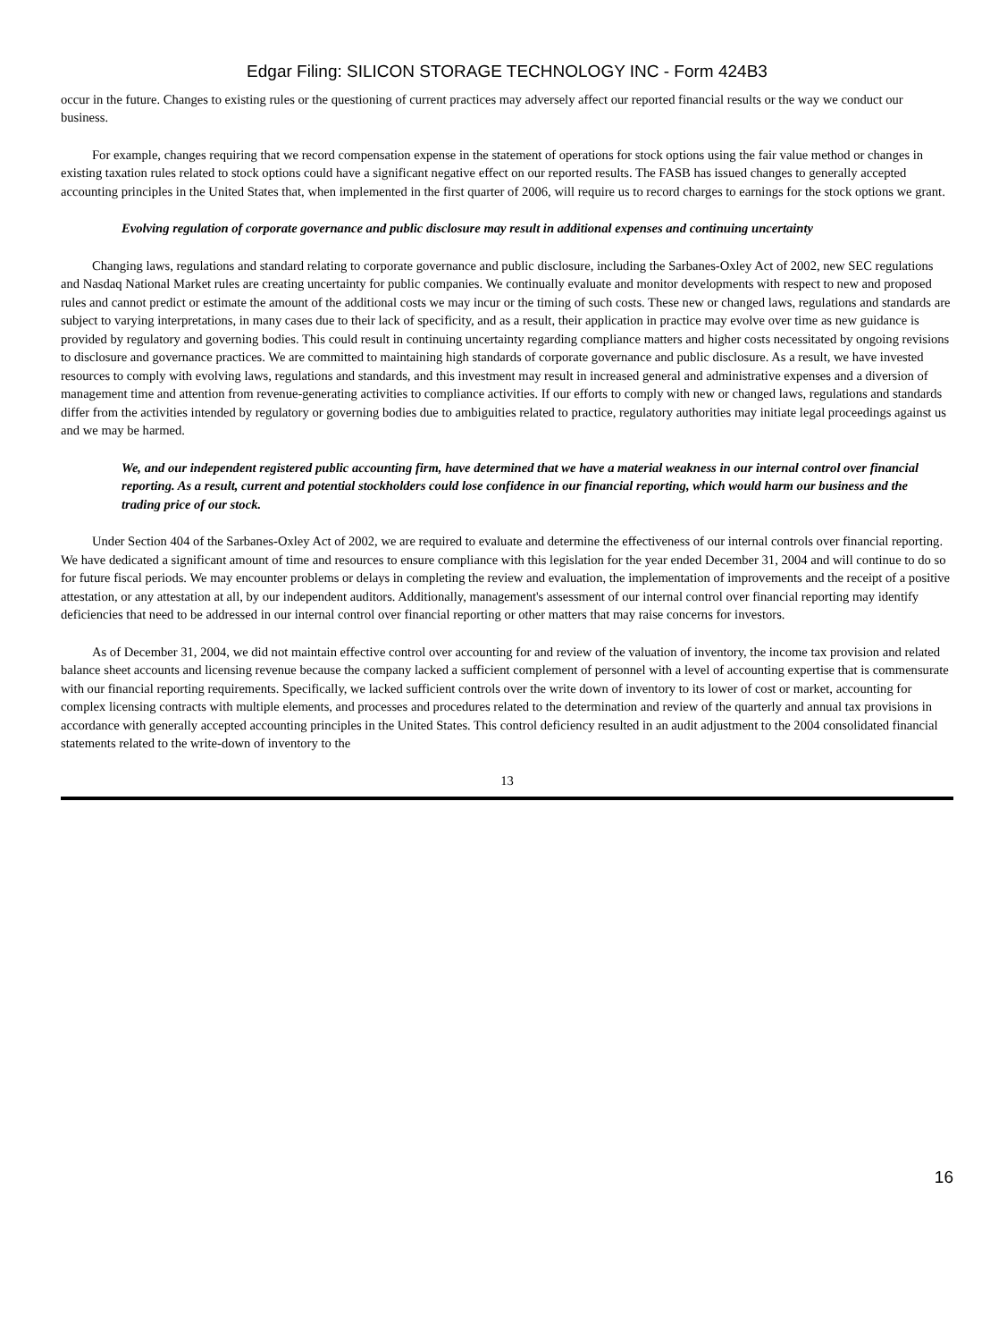Edgar Filing: SILICON STORAGE TECHNOLOGY INC - Form 424B3
occur in the future. Changes to existing rules or the questioning of current practices may adversely affect our reported financial results or the way we conduct our business.
For example, changes requiring that we record compensation expense in the statement of operations for stock options using the fair value method or changes in existing taxation rules related to stock options could have a significant negative effect on our reported results. The FASB has issued changes to generally accepted accounting principles in the United States that, when implemented in the first quarter of 2006, will require us to record charges to earnings for the stock options we grant.
Evolving regulation of corporate governance and public disclosure may result in additional expenses and continuing uncertainty
Changing laws, regulations and standard relating to corporate governance and public disclosure, including the Sarbanes-Oxley Act of 2002, new SEC regulations and Nasdaq National Market rules are creating uncertainty for public companies. We continually evaluate and monitor developments with respect to new and proposed rules and cannot predict or estimate the amount of the additional costs we may incur or the timing of such costs. These new or changed laws, regulations and standards are subject to varying interpretations, in many cases due to their lack of specificity, and as a result, their application in practice may evolve over time as new guidance is provided by regulatory and governing bodies. This could result in continuing uncertainty regarding compliance matters and higher costs necessitated by ongoing revisions to disclosure and governance practices. We are committed to maintaining high standards of corporate governance and public disclosure. As a result, we have invested resources to comply with evolving laws, regulations and standards, and this investment may result in increased general and administrative expenses and a diversion of management time and attention from revenue-generating activities to compliance activities. If our efforts to comply with new or changed laws, regulations and standards differ from the activities intended by regulatory or governing bodies due to ambiguities related to practice, regulatory authorities may initiate legal proceedings against us and we may be harmed.
We, and our independent registered public accounting firm, have determined that we have a material weakness in our internal control over financial reporting. As a result, current and potential stockholders could lose confidence in our financial reporting, which would harm our business and the trading price of our stock.
Under Section 404 of the Sarbanes-Oxley Act of 2002, we are required to evaluate and determine the effectiveness of our internal controls over financial reporting. We have dedicated a significant amount of time and resources to ensure compliance with this legislation for the year ended December 31, 2004 and will continue to do so for future fiscal periods. We may encounter problems or delays in completing the review and evaluation, the implementation of improvements and the receipt of a positive attestation, or any attestation at all, by our independent auditors. Additionally, management's assessment of our internal control over financial reporting may identify deficiencies that need to be addressed in our internal control over financial reporting or other matters that may raise concerns for investors.
As of December 31, 2004, we did not maintain effective control over accounting for and review of the valuation of inventory, the income tax provision and related balance sheet accounts and licensing revenue because the company lacked a sufficient complement of personnel with a level of accounting expertise that is commensurate with our financial reporting requirements. Specifically, we lacked sufficient controls over the write down of inventory to its lower of cost or market, accounting for complex licensing contracts with multiple elements, and processes and procedures related to the determination and review of the quarterly and annual tax provisions in accordance with generally accepted accounting principles in the United States. This control deficiency resulted in an audit adjustment to the 2004 consolidated financial statements related to the write-down of inventory to the
13
16